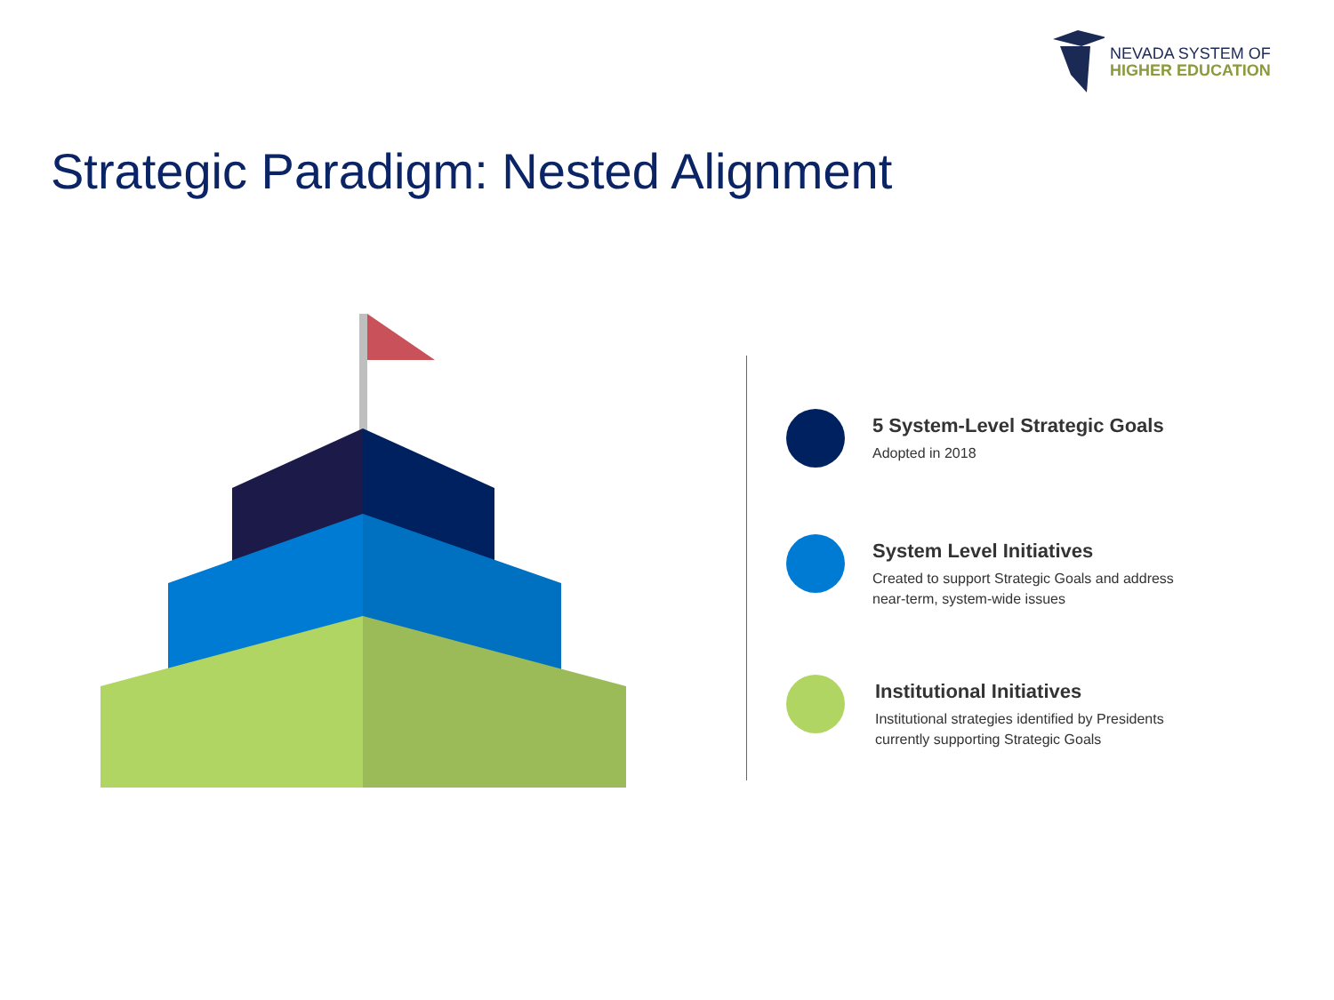NEVADA SYSTEM OF
HIGHER EDUCATION
Strategic Paradigm: Nested Alignment
5 System-Level Strategic Goals
Adopted in 2018
System Level Initiatives
Created to support Strategic Goals and address
near-term, system-wide issues
Institutional Initiatives
Institutional strategies identified by Presidents
currently supporting Strategic Goals